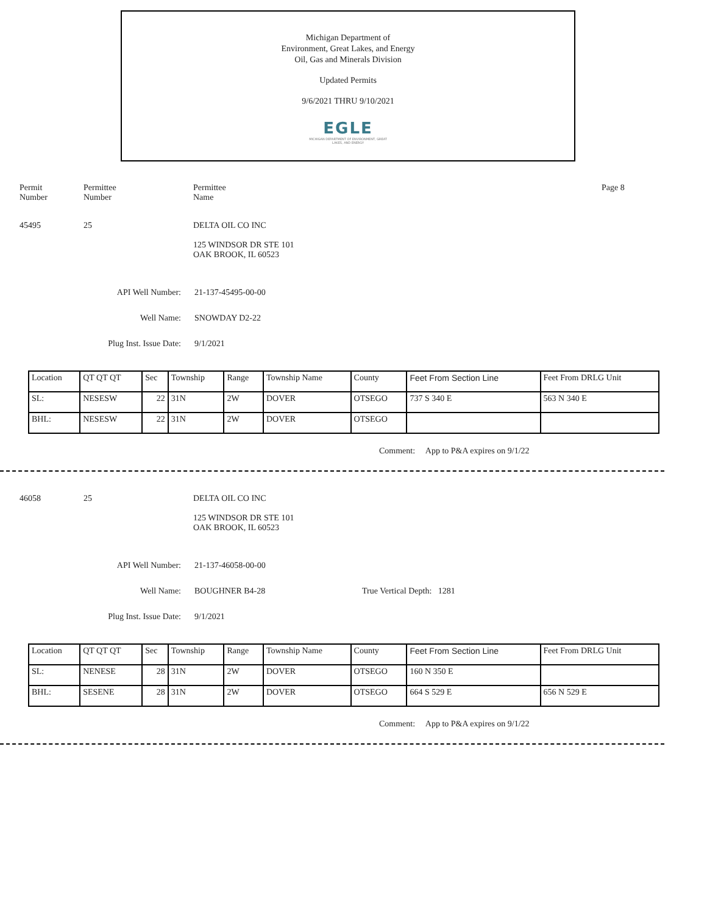Michigan Department of
Environment, Great Lakes, and Energy
Oil, Gas and Minerals Division
Updated Permits
9/6/2021 THRU 9/10/2021
EGLE
MICHIGAN DEPARTMENT OF ENVIRONMENT, GREAT LAKES, AND ENERGY
Permit
Number
Permittee
Number
Permittee
Name
Page 8
45495 25 DELTA OIL CO INC
125 WINDSOR DR STE 101
OAK BROOK, IL 60523
API Well Number: 21-137-45495-00-00
Well Name: SNOWDAY D2-22
Plug Inst. Issue Date: 9/1/2021
| Location | QT QT QT | Sec | Township | Range | Township Name | County | Feet From Section Line | Feet From DRLG Unit |
| SL: | NESESW | 22 | 31N | 2W | DOVER | OTSEGO | 737 S 340 E | 563 N 340 E |
| BHL: | NESESW | 22 | 31N | 2W | DOVER | OTSEGO | | |
Comment: App to P&A expires on 9/1/22
46058 25 DELTA OIL CO INC
125 WINDSOR DR STE 101
OAK BROOK, IL 60523
API Well Number: 21-137-46058-00-00
Well Name: BOUGHNER B4-28 True Vertical Depth: 1281
Plug Inst. Issue Date: 9/1/2021
| Location | QT QT QT | Sec | Township | Range | Township Name | County | Feet From Section Line | Feet From DRLG Unit |
| SL: | NENESE | 28 | 31N | 2W | DOVER | OTSEGO | 160 N 350 E | |
| BHL: | SESENE | 28 | 31N | 2W | DOVER | OTSEGO | 664 S 529 E | 656 N 529 E |
Comment: App to P&A expires on 9/1/22